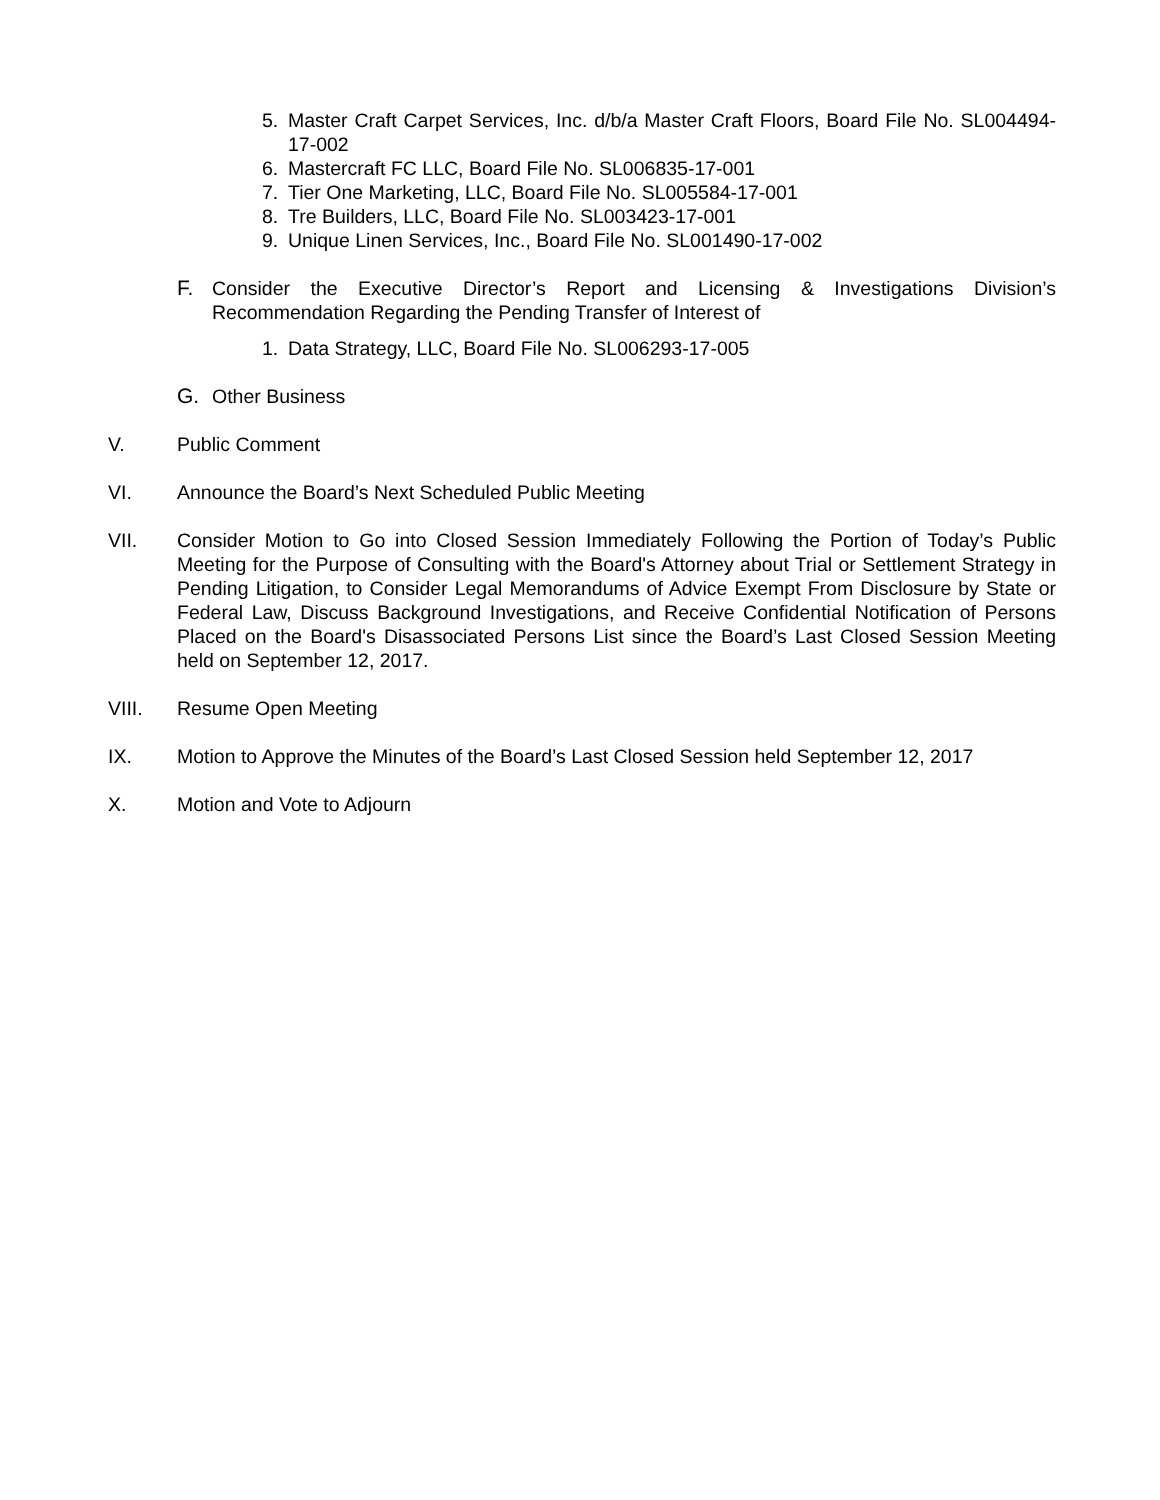5. Master Craft Carpet Services, Inc. d/b/a Master Craft Floors, Board File No. SL004494-17-002
6. Mastercraft FC LLC, Board File No. SL006835-17-001
7. Tier One Marketing, LLC, Board File No. SL005584-17-001
8. Tre Builders, LLC, Board File No. SL003423-17-001
9. Unique Linen Services, Inc., Board File No. SL001490-17-002
F. Consider the Executive Director’s Report and Licensing & Investigations Division’s Recommendation Regarding the Pending Transfer of Interest of
1. Data Strategy, LLC, Board File No. SL006293-17-005
G. Other Business
V. Public Comment
VI. Announce the Board’s Next Scheduled Public Meeting
VII. Consider Motion to Go into Closed Session Immediately Following the Portion of Today’s Public Meeting for the Purpose of Consulting with the Board's Attorney about Trial or Settlement Strategy in Pending Litigation, to Consider Legal Memorandums of Advice Exempt From Disclosure by State or Federal Law, Discuss Background Investigations, and Receive Confidential Notification of Persons Placed on the Board's Disassociated Persons List since the Board’s Last Closed Session Meeting held on September 12, 2017.
VIII. Resume Open Meeting
IX. Motion to Approve the Minutes of the Board’s Last Closed Session held September 12, 2017
X. Motion and Vote to Adjourn